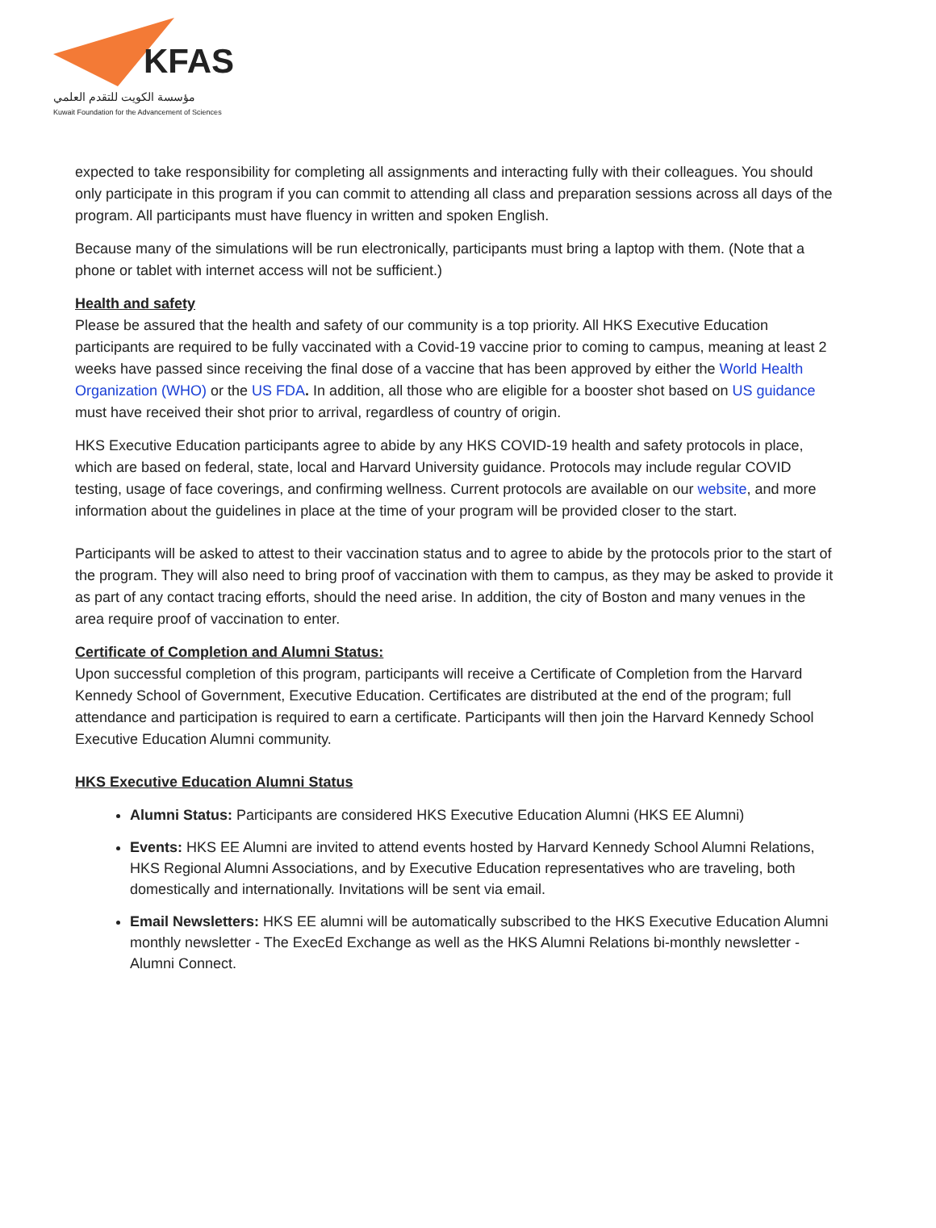KFAS
مؤسسة الكويت للتقدم العلمي
Kuwait Foundation for the Advancement of Sciences
expected to take responsibility for completing all assignments and interacting fully with their colleagues. You should only participate in this program if you can commit to attending all class and preparation sessions across all days of the program. All participants must have fluency in written and spoken English.
Because many of the simulations will be run electronically, participants must bring a laptop with them. (Note that a phone or tablet with internet access will not be sufficient.)
Health and safety
Please be assured that the health and safety of our community is a top priority. All HKS Executive Education participants are required to be fully vaccinated with a Covid-19 vaccine prior to coming to campus, meaning at least 2 weeks have passed since receiving the final dose of a vaccine that has been approved by either the World Health Organization (WHO) or the US FDA. In addition, all those who are eligible for a booster shot based on US guidance must have received their shot prior to arrival, regardless of country of origin.
HKS Executive Education participants agree to abide by any HKS COVID-19 health and safety protocols in place, which are based on federal, state, local and Harvard University guidance. Protocols may include regular COVID testing, usage of face coverings, and confirming wellness. Current protocols are available on our website, and more information about the guidelines in place at the time of your program will be provided closer to the start.
Participants will be asked to attest to their vaccination status and to agree to abide by the protocols prior to the start of the program. They will also need to bring proof of vaccination with them to campus, as they may be asked to provide it as part of any contact tracing efforts, should the need arise. In addition, the city of Boston and many venues in the area require proof of vaccination to enter.
Certificate of Completion and Alumni Status:
Upon successful completion of this program, participants will receive a Certificate of Completion from the Harvard Kennedy School of Government, Executive Education. Certificates are distributed at the end of the program; full attendance and participation is required to earn a certificate. Participants will then join the Harvard Kennedy School Executive Education Alumni community.
HKS Executive Education Alumni Status
Alumni Status: Participants are considered HKS Executive Education Alumni (HKS EE Alumni)
Events: HKS EE Alumni are invited to attend events hosted by Harvard Kennedy School Alumni Relations, HKS Regional Alumni Associations, and by Executive Education representatives who are traveling, both domestically and internationally. Invitations will be sent via email.
Email Newsletters: HKS EE alumni will be automatically subscribed to the HKS Executive Education Alumni monthly newsletter - The ExecEd Exchange as well as the HKS Alumni Relations bi-monthly newsletter - Alumni Connect.